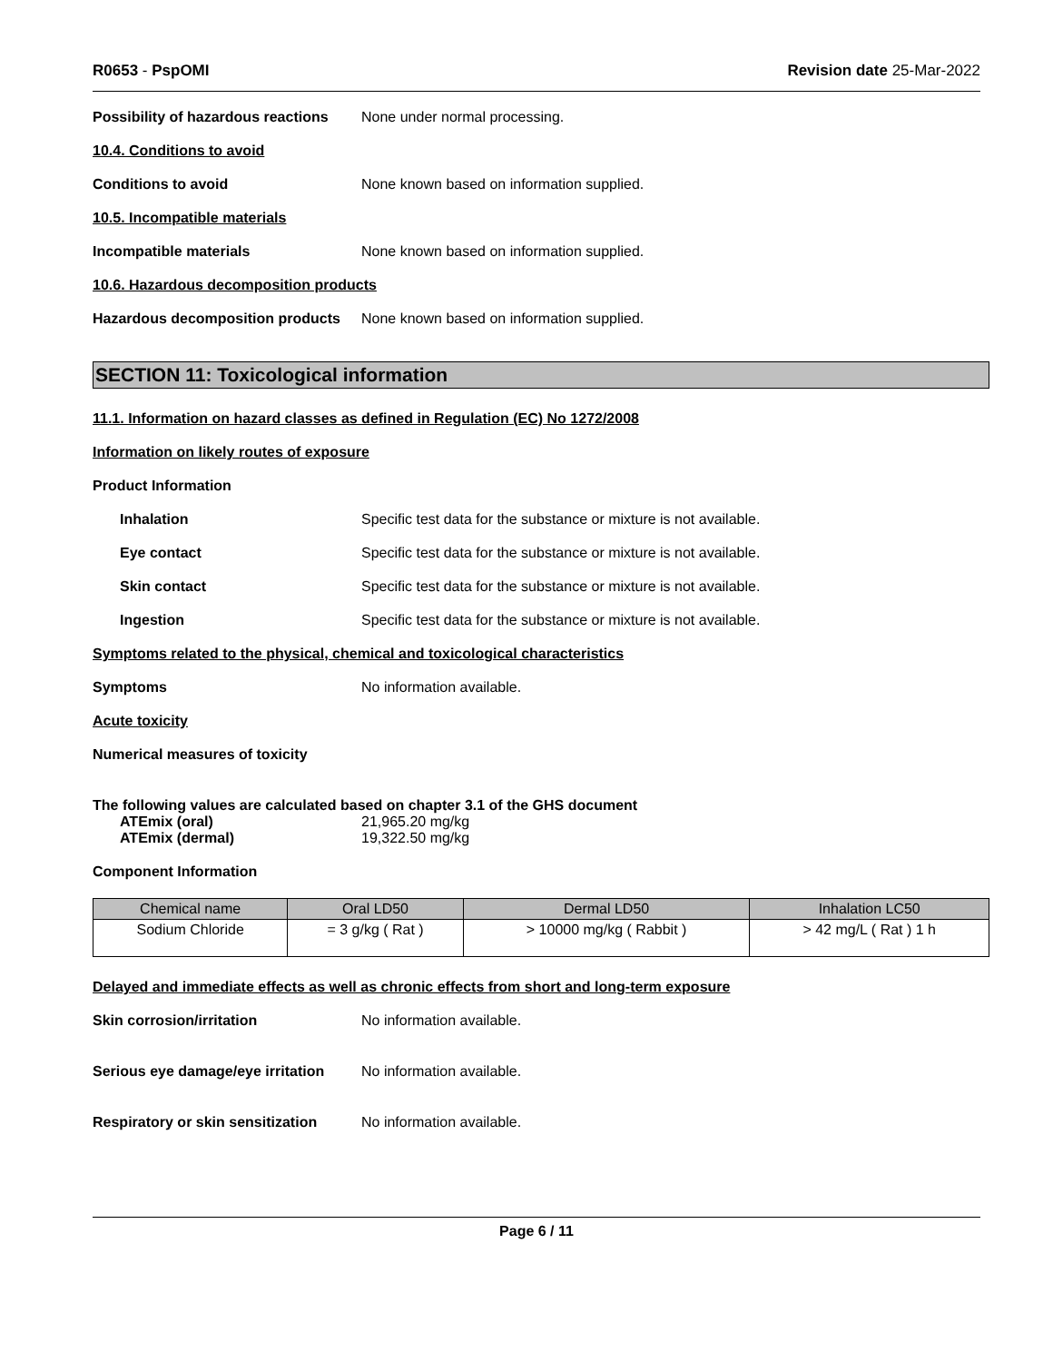R0653 - PspOMI Revision date 25-Mar-2022
Possibility of hazardous reactions None under normal processing.
10.4. Conditions to avoid
Conditions to avoid None known based on information supplied.
10.5. Incompatible materials
Incompatible materials None known based on information supplied.
10.6. Hazardous decomposition products
Hazardous decomposition products None known based on information supplied.
SECTION 11: Toxicological information
11.1. Information on hazard classes as defined in Regulation (EC) No 1272/2008
Information on likely routes of exposure
Product Information
Inhalation Specific test data for the substance or mixture is not available.
Eye contact Specific test data for the substance or mixture is not available.
Skin contact Specific test data for the substance or mixture is not available.
Ingestion Specific test data for the substance or mixture is not available.
Symptoms related to the physical, chemical and toxicological characteristics
Symptoms No information available.
Acute toxicity
Numerical measures of toxicity
The following values are calculated based on chapter 3.1 of the GHS document
ATEmix (oral) 21,965.20 mg/kg
ATEmix (dermal) 19,322.50 mg/kg
Component Information
| Chemical name | Oral LD50 | Dermal LD50 | Inhalation LC50 |
| --- | --- | --- | --- |
| Sodium Chloride | = 3 g/kg ( Rat ) | > 10000 mg/kg ( Rabbit ) | > 42 mg/L ( Rat ) 1 h |
Delayed and immediate effects as well as chronic effects from short and long-term exposure
Skin corrosion/irritation No information available.
Serious eye damage/eye irritation No information available.
Respiratory or skin sensitization No information available.
Page 6 / 11